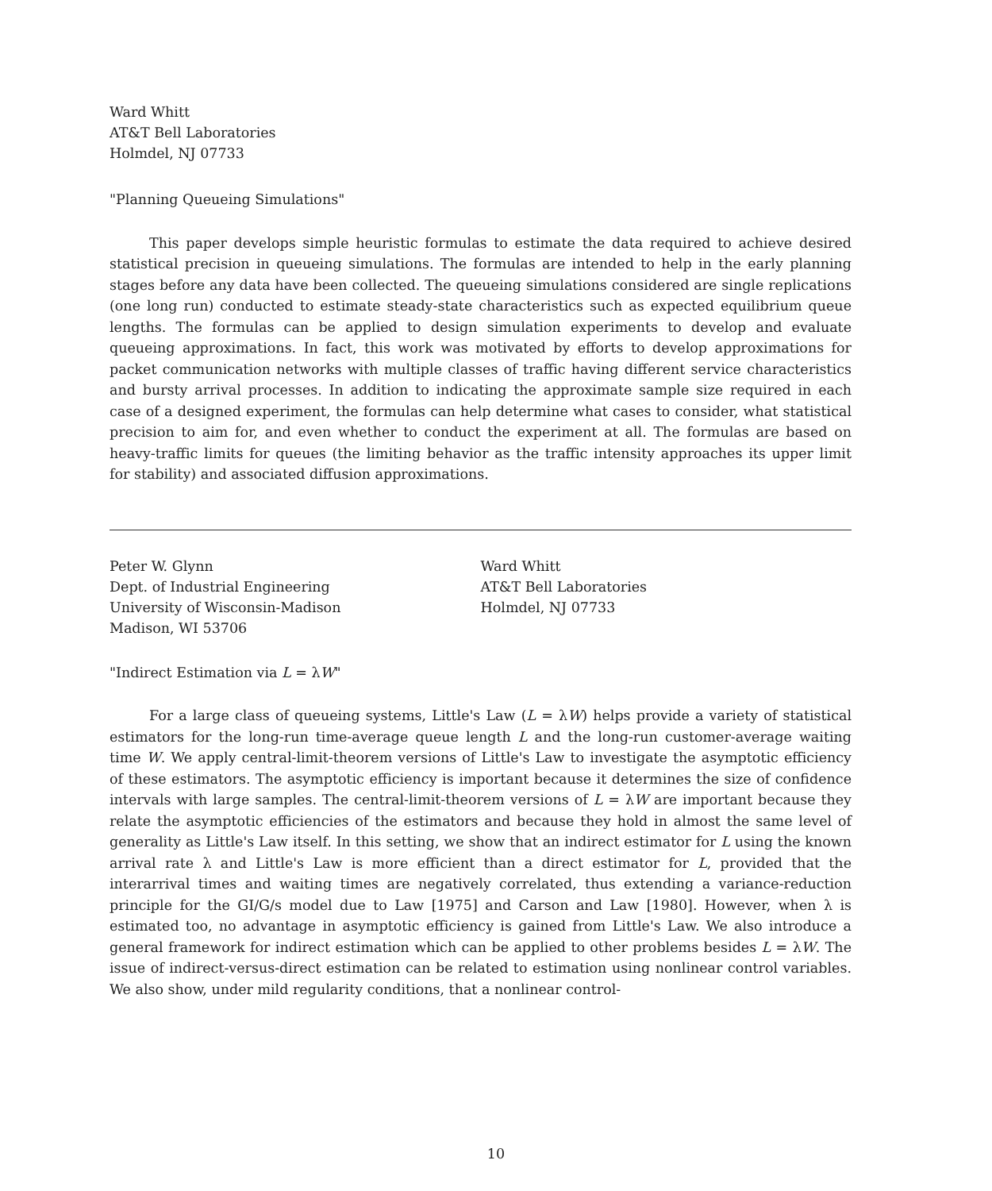Ward Whitt
AT&T Bell Laboratories
Holmdel, NJ 07733
"Planning Queueing Simulations"
This paper develops simple heuristic formulas to estimate the data required to achieve desired statistical precision in queueing simulations. The formulas are intended to help in the early planning stages before any data have been collected. The queueing simulations considered are single replications (one long run) conducted to estimate steady-state characteristics such as expected equilibrium queue lengths. The formulas can be applied to design simulation experiments to develop and evaluate queueing approximations. In fact, this work was motivated by efforts to develop approximations for packet communication networks with multiple classes of traffic having different service characteristics and bursty arrival processes. In addition to indicating the approximate sample size required in each case of a designed experiment, the formulas can help determine what cases to consider, what statistical precision to aim for, and even whether to conduct the experiment at all. The formulas are based on heavy-traffic limits for queues (the limiting behavior as the traffic intensity approaches its upper limit for stability) and associated diffusion approximations.
Peter W. Glynn
Dept. of Industrial Engineering
University of Wisconsin-Madison
Madison, WI 53706
Ward Whitt
AT&T Bell Laboratories
Holmdel, NJ 07733
"Indirect Estimation via L = λW"
For a large class of queueing systems, Little's Law (L = λW) helps provide a variety of statistical estimators for the long-run time-average queue length L and the long-run customer-average waiting time W. We apply central-limit-theorem versions of Little's Law to investigate the asymptotic efficiency of these estimators. The asymptotic efficiency is important because it determines the size of confidence intervals with large samples. The central-limit-theorem versions of L = λW are important because they relate the asymptotic efficiencies of the estimators and because they hold in almost the same level of generality as Little's Law itself. In this setting, we show that an indirect estimator for L using the known arrival rate λ and Little's Law is more efficient than a direct estimator for L, provided that the interarrival times and waiting times are negatively correlated, thus extending a variance-reduction principle for the GI/G/s model due to Law [1975] and Carson and Law [1980]. However, when λ is estimated too, no advantage in asymptotic efficiency is gained from Little's Law. We also introduce a general framework for indirect estimation which can be applied to other problems besides L = λW. The issue of indirect-versus-direct estimation can be related to estimation using nonlinear control variables. We also show, under mild regularity conditions, that a nonlinear control-
10